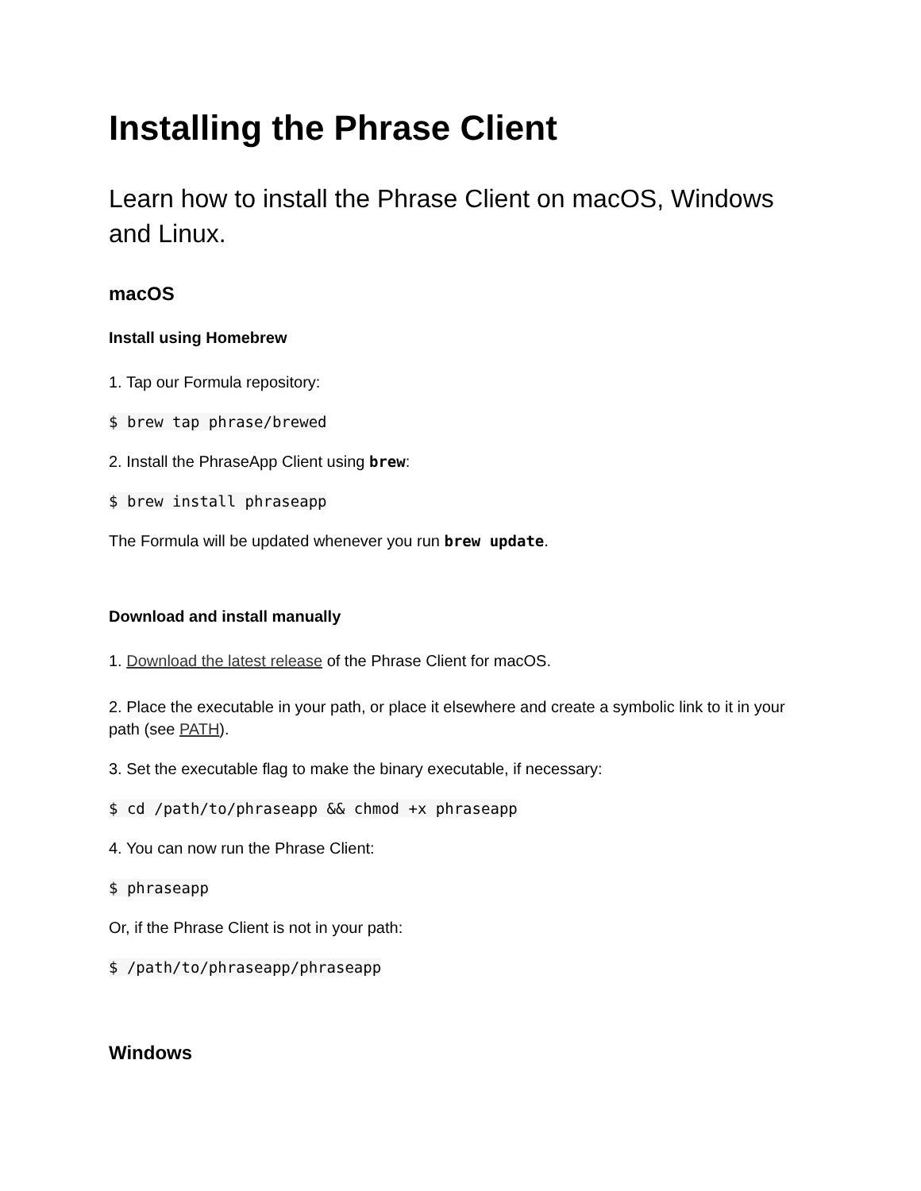Installing the Phrase Client
Learn how to install the Phrase Client on macOS, Windows and Linux.
macOS
Install using Homebrew
1. Tap our Formula repository:
$ brew tap phrase/brewed
2. Install the PhraseApp Client using brew:
$ brew install phraseapp
The Formula will be updated whenever you run brew update.
Download and install manually
1. Download the latest release of the Phrase Client for macOS.
2. Place the executable in your path, or place it elsewhere and create a symbolic link to it in your path (see PATH).
3. Set the executable flag to make the binary executable, if necessary:
$ cd /path/to/phraseapp && chmod +x phraseapp
4. You can now run the Phrase Client:
$ phraseapp
Or, if the Phrase Client is not in your path:
$ /path/to/phraseapp/phraseapp
Windows